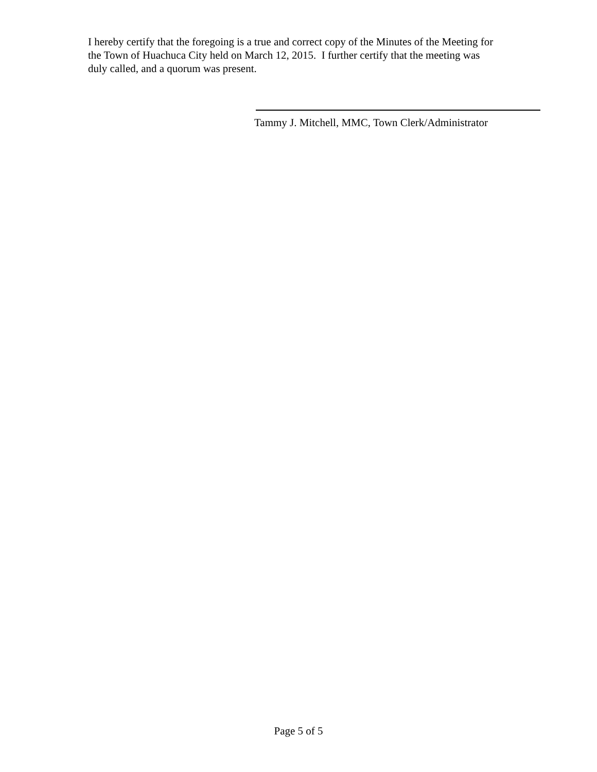I hereby certify that the foregoing is a true and correct copy of the Minutes of the Meeting for the Town of Huachuca City held on March 12, 2015. I further certify that the meeting was duly called, and a quorum was present.
Tammy J. Mitchell, MMC, Town Clerk/Administrator
Page 5 of 5